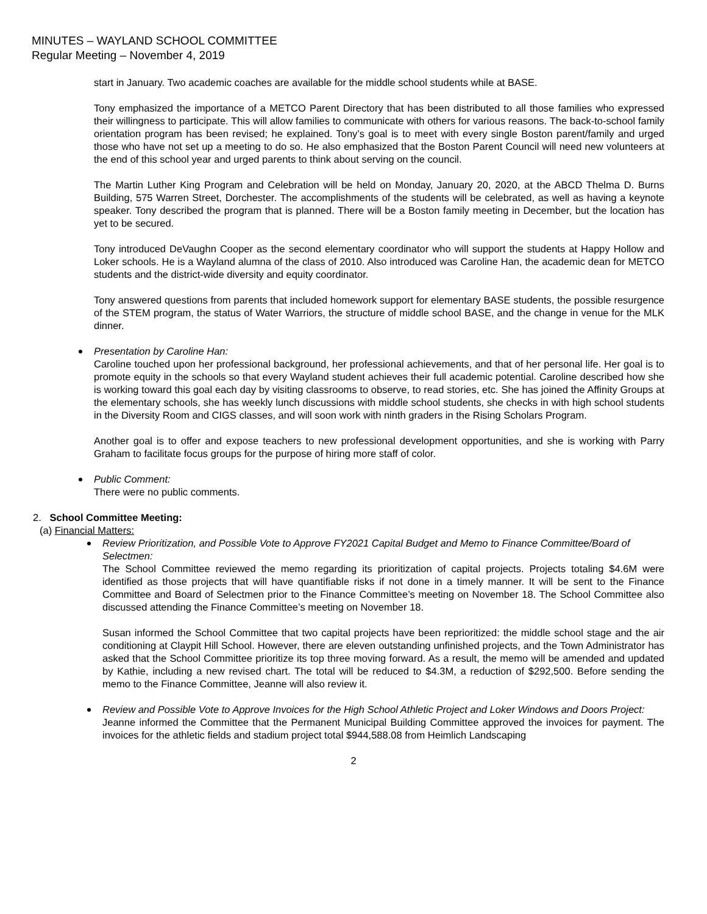MINUTES – WAYLAND SCHOOL COMMITTEE
Regular Meeting – November 4, 2019
start in January. Two academic coaches are available for the middle school students while at BASE.
Tony emphasized the importance of a METCO Parent Directory that has been distributed to all those families who expressed their willingness to participate. This will allow families to communicate with others for various reasons. The back-to-school family orientation program has been revised; he explained. Tony’s goal is to meet with every single Boston parent/family and urged those who have not set up a meeting to do so. He also emphasized that the Boston Parent Council will need new volunteers at the end of this school year and urged parents to think about serving on the council.
The Martin Luther King Program and Celebration will be held on Monday, January 20, 2020, at the ABCD Thelma D. Burns Building, 575 Warren Street, Dorchester. The accomplishments of the students will be celebrated, as well as having a keynote speaker. Tony described the program that is planned. There will be a Boston family meeting in December, but the location has yet to be secured.
Tony introduced DeVaughn Cooper as the second elementary coordinator who will support the students at Happy Hollow and Loker schools. He is a Wayland alumna of the class of 2010. Also introduced was Caroline Han, the academic dean for METCO students and the district-wide diversity and equity coordinator.
Tony answered questions from parents that included homework support for elementary BASE students, the possible resurgence of the STEM program, the status of Water Warriors, the structure of middle school BASE, and the change in venue for the MLK dinner.
Presentation by Caroline Han:
Caroline touched upon her professional background, her professional achievements, and that of her personal life. Her goal is to promote equity in the schools so that every Wayland student achieves their full academic potential. Caroline described how she is working toward this goal each day by visiting classrooms to observe, to read stories, etc. She has joined the Affinity Groups at the elementary schools, she has weekly lunch discussions with middle school students, she checks in with high school students in the Diversity Room and CIGS classes, and will soon work with ninth graders in the Rising Scholars Program.
Another goal is to offer and expose teachers to new professional development opportunities, and she is working with Parry Graham to facilitate focus groups for the purpose of hiring more staff of color.
Public Comment:
There were no public comments.
2. School Committee Meeting:
(a) Financial Matters:
Review Prioritization, and Possible Vote to Approve FY2021 Capital Budget and Memo to Finance Committee/Board of Selectmen:
The School Committee reviewed the memo regarding its prioritization of capital projects. Projects totaling $4.6M were identified as those projects that will have quantifiable risks if not done in a timely manner. It will be sent to the Finance Committee and Board of Selectmen prior to the Finance Committee’s meeting on November 18. The School Committee also discussed attending the Finance Committee’s meeting on November 18.
Susan informed the School Committee that two capital projects have been reprioritized: the middle school stage and the air conditioning at Claypit Hill School. However, there are eleven outstanding unfinished projects, and the Town Administrator has asked that the School Committee prioritize its top three moving forward. As a result, the memo will be amended and updated by Kathie, including a new revised chart. The total will be reduced to $4.3M, a reduction of $292,500. Before sending the memo to the Finance Committee, Jeanne will also review it.
Review and Possible Vote to Approve Invoices for the High School Athletic Project and Loker Windows and Doors Project:
Jeanne informed the Committee that the Permanent Municipal Building Committee approved the invoices for payment. The invoices for the athletic fields and stadium project total $944,588.08 from Heimlich Landscaping
2